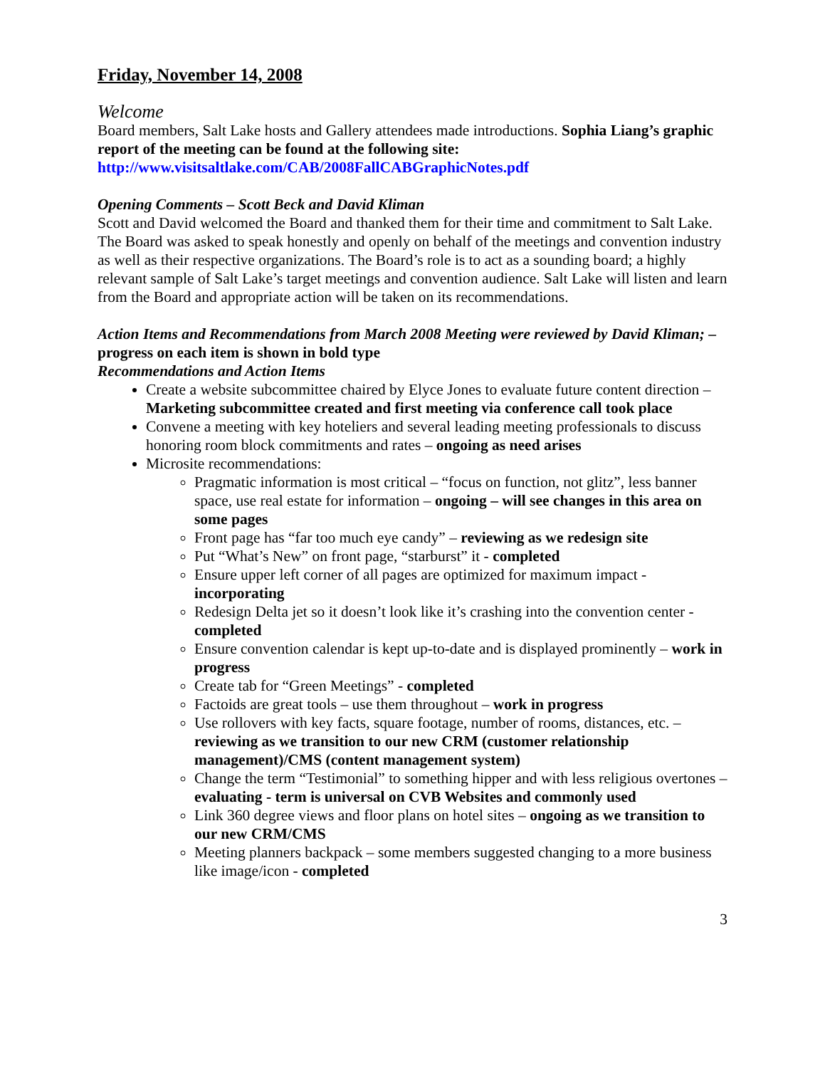Friday, November 14, 2008
Welcome
Board members, Salt Lake hosts and Gallery attendees made introductions. Sophia Liang’s graphic report of the meeting can be found at the following site:
http://www.visitsaltlake.com/CAB/2008FallCABGraphicNotes.pdf
Opening Comments – Scott Beck and David Kliman
Scott and David welcomed the Board and thanked them for their time and commitment to Salt Lake. The Board was asked to speak honestly and openly on behalf of the meetings and convention industry as well as their respective organizations. The Board’s role is to act as a sounding board; a highly relevant sample of Salt Lake’s target meetings and convention audience. Salt Lake will listen and learn from the Board and appropriate action will be taken on its recommendations.
Action Items and Recommendations from March 2008 Meeting were reviewed by David Kliman; – progress on each item is shown in bold type
Recommendations and Action Items
Create a website subcommittee chaired by Elyce Jones to evaluate future content direction – Marketing subcommittee created and first meeting via conference call took place
Convene a meeting with key hoteliers and several leading meeting professionals to discuss honoring room block commitments and rates – ongoing as need arises
Microsite recommendations:
Pragmatic information is most critical – “focus on function, not glitz”, less banner space, use real estate for information – ongoing – will see changes in this area on some pages
Front page has “far too much eye candy” – reviewing as we redesign site
Put “What’s New” on front page, “starburst” it - completed
Ensure upper left corner of all pages are optimized for maximum impact - incorporating
Redesign Delta jet so it doesn’t look like it’s crashing into the convention center - completed
Ensure convention calendar is kept up-to-date and is displayed prominently – work in progress
Create tab for “Green Meetings” - completed
Factoids are great tools – use them throughout – work in progress
Use rollovers with key facts, square footage, number of rooms, distances, etc. – reviewing as we transition to our new CRM (customer relationship management)/CMS (content management system)
Change the term “Testimonial” to something hipper and with less religious overtones – evaluating - term is universal on CVB Websites and commonly used
Link 360 degree views and floor plans on hotel sites – ongoing as we transition to our new CRM/CMS
Meeting planners backpack – some members suggested changing to a more business like image/icon - completed
3